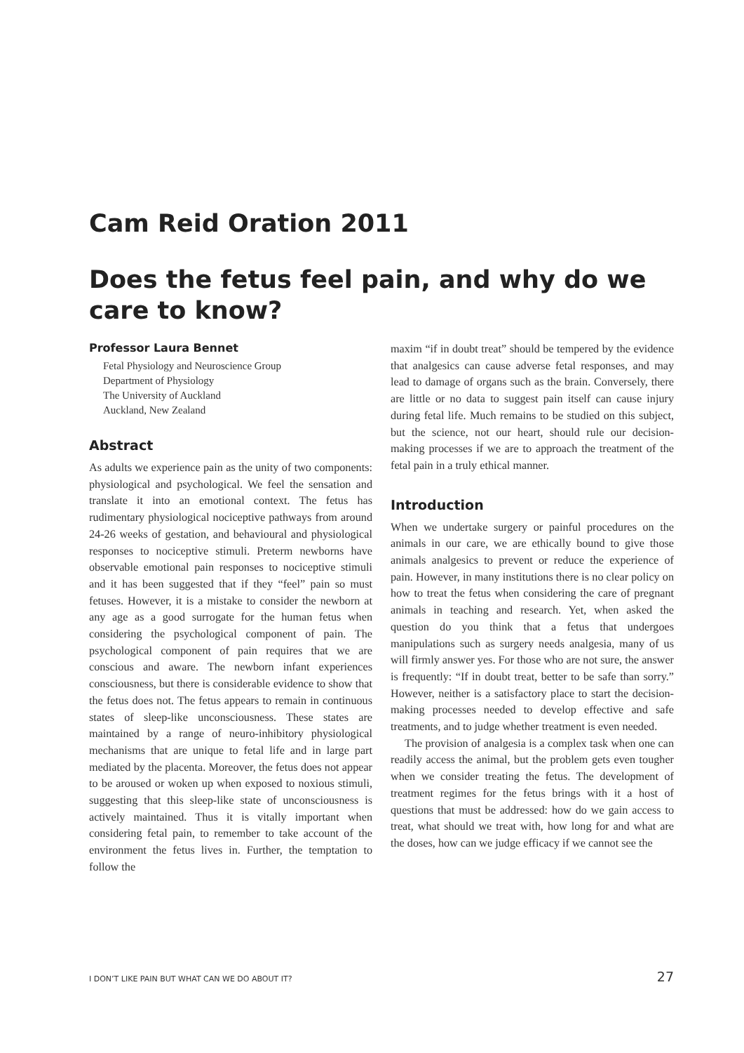Cam Reid Oration 2011
Does the fetus feel pain, and why do we care to know?
Professor Laura Bennet
Fetal Physiology and Neuroscience Group
Department of Physiology
The University of Auckland
Auckland, New Zealand
Abstract
As adults we experience pain as the unity of two components: physiological and psychological. We feel the sensation and translate it into an emotional context. The fetus has rudimentary physiological nociceptive pathways from around 24-26 weeks of gestation, and behavioural and physiological responses to nociceptive stimuli. Preterm newborns have observable emotional pain responses to nociceptive stimuli and it has been suggested that if they “feel” pain so must fetuses. However, it is a mistake to consider the newborn at any age as a good surrogate for the human fetus when considering the psychological component of pain. The psychological component of pain requires that we are conscious and aware. The newborn infant experiences consciousness, but there is considerable evidence to show that the fetus does not. The fetus appears to remain in continuous states of sleep-like unconsciousness. These states are maintained by a range of neuro-inhibitory physiological mechanisms that are unique to fetal life and in large part mediated by the placenta. Moreover, the fetus does not appear to be aroused or woken up when exposed to noxious stimuli, suggesting that this sleep-like state of unconsciousness is actively maintained. Thus it is vitally important when considering fetal pain, to remember to take account of the environment the fetus lives in. Further, the temptation to follow the
maxim “if in doubt treat” should be tempered by the evidence that analgesics can cause adverse fetal responses, and may lead to damage of organs such as the brain. Conversely, there are little or no data to suggest pain itself can cause injury during fetal life. Much remains to be studied on this subject, but the science, not our heart, should rule our decision-making processes if we are to approach the treatment of the fetal pain in a truly ethical manner.
Introduction
When we undertake surgery or painful procedures on the animals in our care, we are ethically bound to give those animals analgesics to prevent or reduce the experience of pain. However, in many institutions there is no clear policy on how to treat the fetus when considering the care of pregnant animals in teaching and research. Yet, when asked the question do you think that a fetus that undergoes manipulations such as surgery needs analgesia, many of us will firmly answer yes. For those who are not sure, the answer is frequently: “If in doubt treat, better to be safe than sorry.” However, neither is a satisfactory place to start the decision-making processes needed to develop effective and safe treatments, and to judge whether treatment is even needed.
The provision of analgesia is a complex task when one can readily access the animal, but the problem gets even tougher when we consider treating the fetus. The development of treatment regimes for the fetus brings with it a host of questions that must be addressed: how do we gain access to treat, what should we treat with, how long for and what are the doses, how can we judge efficacy if we cannot see the
I DON’T LIKE PAIN BUT WHAT CAN WE DO ABOUT IT? 27